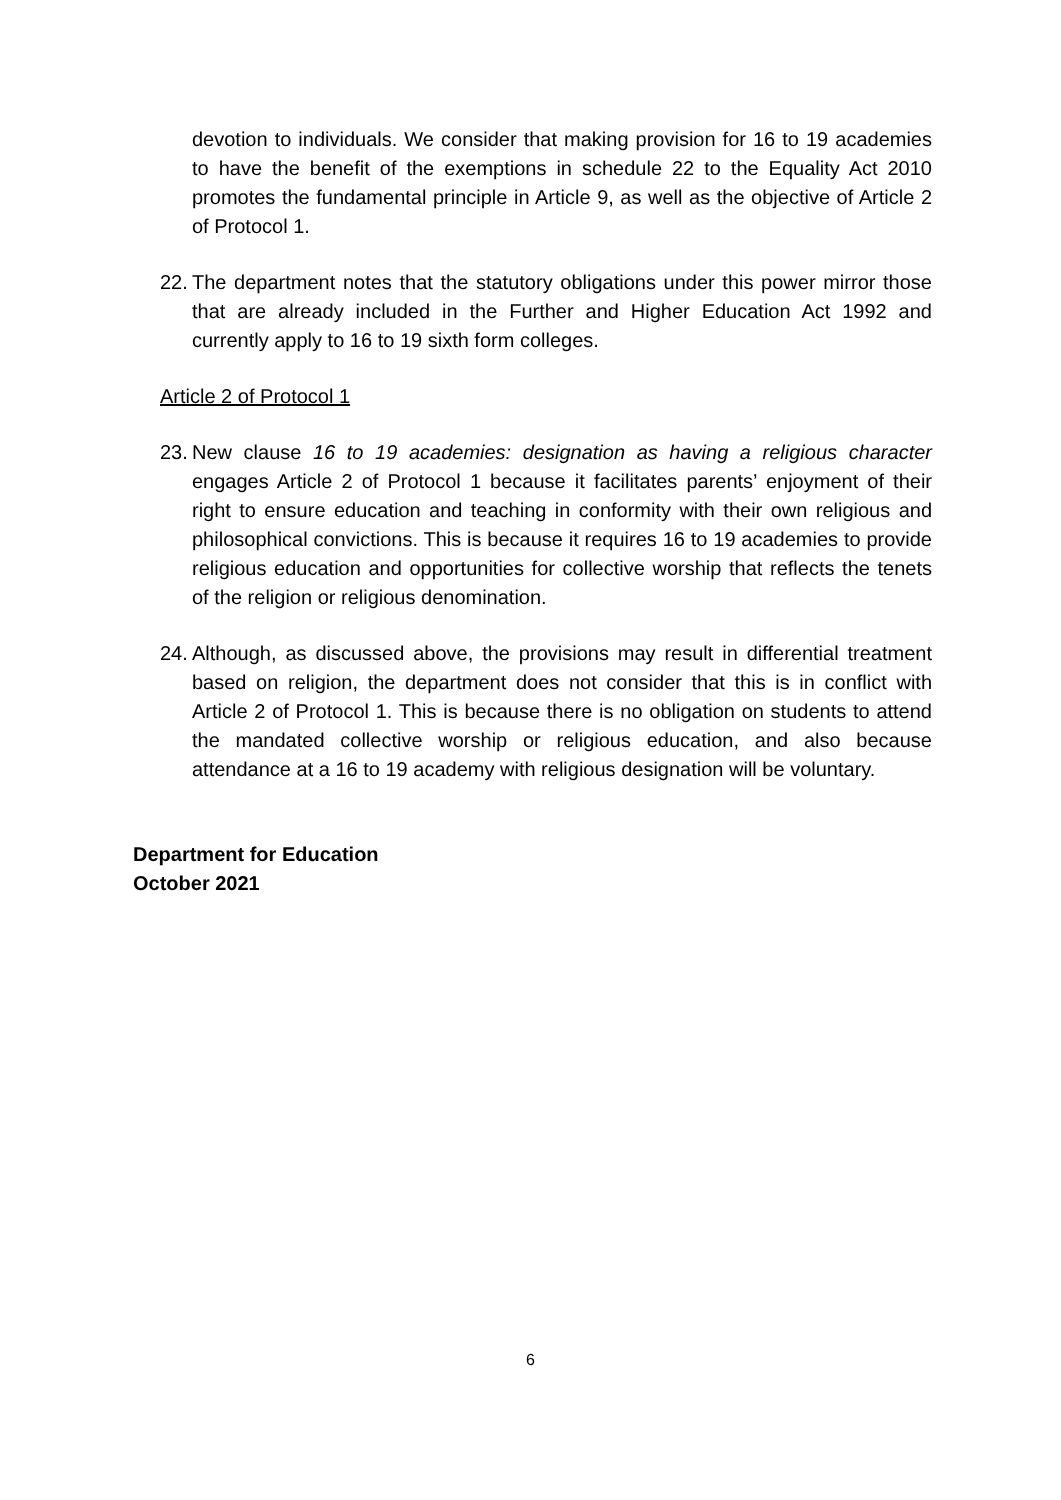devotion to individuals. We consider that making provision for 16 to 19 academies to have the benefit of the exemptions in schedule 22 to the Equality Act 2010 promotes the fundamental principle in Article 9, as well as the objective of Article 2 of Protocol 1.
22.
The department notes that the statutory obligations under this power mirror those that are already included in the Further and Higher Education Act 1992 and currently apply to 16 to 19 sixth form colleges.
Article 2 of Protocol 1
23.
New clause 16 to 19 academies: designation as having a religious character engages Article 2 of Protocol 1 because it facilitates parents’ enjoyment of their right to ensure education and teaching in conformity with their own religious and philosophical convictions. This is because it requires 16 to 19 academies to provide religious education and opportunities for collective worship that reflects the tenets of the religion or religious denomination.
24.
Although, as discussed above, the provisions may result in differential treatment based on religion, the department does not consider that this is in conflict with Article 2 of Protocol 1. This is because there is no obligation on students to attend the mandated collective worship or religious education, and also because attendance at a 16 to 19 academy with religious designation will be voluntary.
Department for Education
October 2021
6